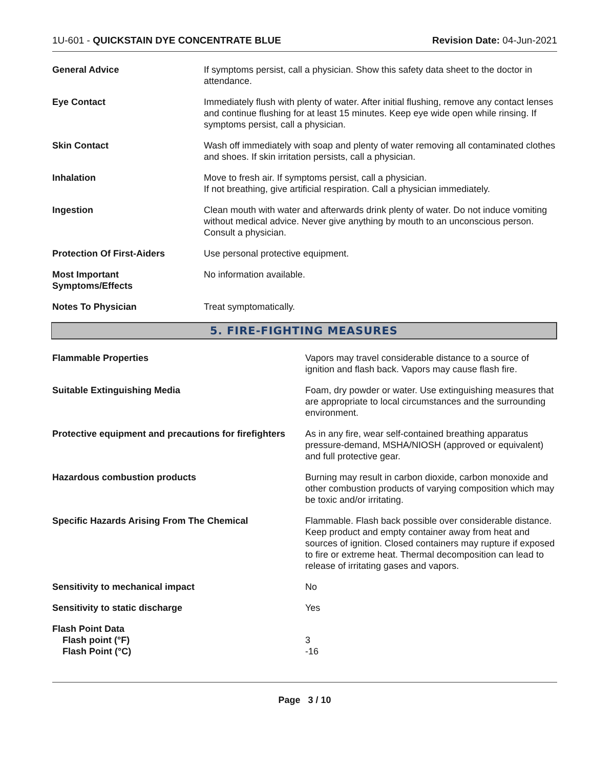1U-601 - QUICKSTAIN DYE CONCENTRATE BLUE Revision Date: 04-Jun-2021
| General Advice | If symptoms persist, call a physician. Show this safety data sheet to the doctor in attendance. |
| Eye Contact | Immediately flush with plenty of water. After initial flushing, remove any contact lenses and continue flushing for at least 15 minutes. Keep eye wide open while rinsing. If symptoms persist, call a physician. |
| Skin Contact | Wash off immediately with soap and plenty of water removing all contaminated clothes and shoes. If skin irritation persists, call a physician. |
| Inhalation | Move to fresh air. If symptoms persist, call a physician. If not breathing, give artificial respiration. Call a physician immediately. |
| Ingestion | Clean mouth with water and afterwards drink plenty of water. Do not induce vomiting without medical advice. Never give anything by mouth to an unconscious person. Consult a physician. |
| Protection Of First-Aiders | Use personal protective equipment. |
| Most Important Symptoms/Effects | No information available. |
| Notes To Physician | Treat symptomatically. |
5. FIRE-FIGHTING MEASURES
| Flammable Properties | Vapors may travel considerable distance to a source of ignition and flash back. Vapors may cause flash fire. |
| Suitable Extinguishing Media | Foam, dry powder or water. Use extinguishing measures that are appropriate to local circumstances and the surrounding environment. |
| Protective equipment and precautions for firefighters | As in any fire, wear self-contained breathing apparatus pressure-demand, MSHA/NIOSH (approved or equivalent) and full protective gear. |
| Hazardous combustion products | Burning may result in carbon dioxide, carbon monoxide and other combustion products of varying composition which may be toxic and/or irritating. |
| Specific Hazards Arising From The Chemical | Flammable. Flash back possible over considerable distance. Keep product and empty container away from heat and sources of ignition. Closed containers may rupture if exposed to fire or extreme heat. Thermal decomposition can lead to release of irritating gases and vapors. |
| Sensitivity to mechanical impact | No |
| Sensitivity to static discharge | Yes |
| Flash Point Data Flash point (°F) Flash Point (°C) | 3 -16 |
Page 3 / 10